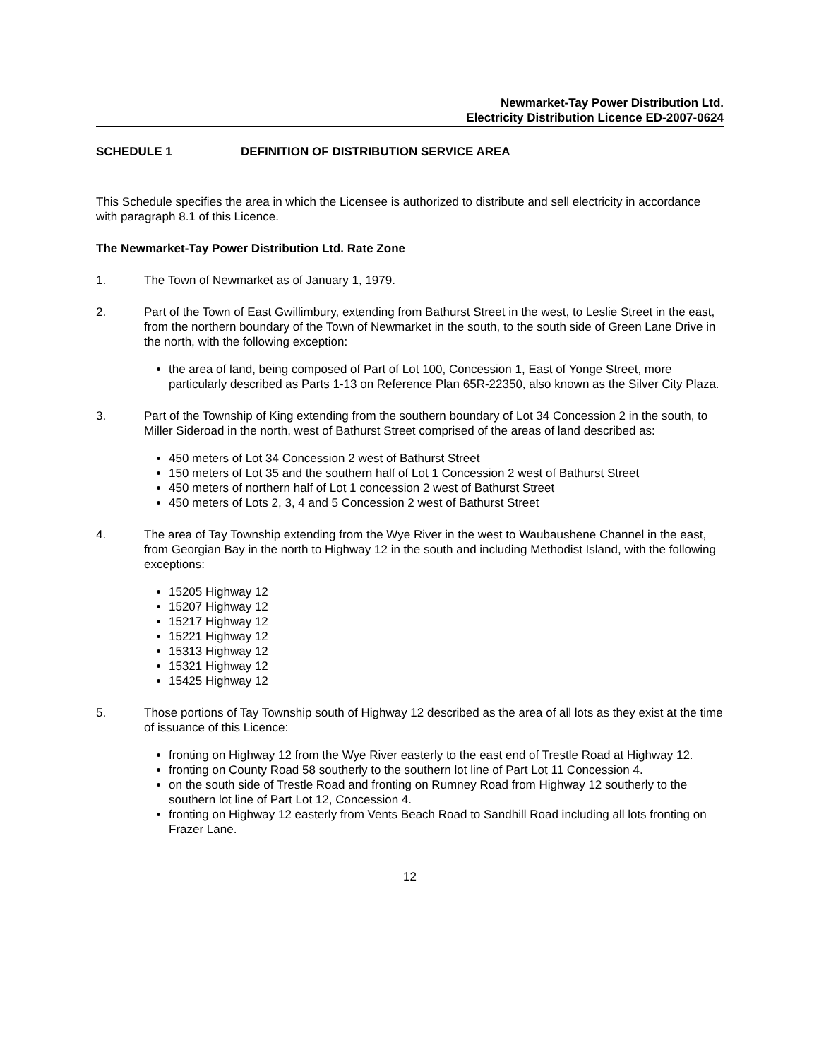Newmarket-Tay Power Distribution Ltd.
Electricity Distribution Licence ED-2007-0624
SCHEDULE 1 DEFINITION OF DISTRIBUTION SERVICE AREA
This Schedule specifies the area in which the Licensee is authorized to distribute and sell electricity in accordance with paragraph 8.1 of this Licence.
The Newmarket-Tay Power Distribution Ltd. Rate Zone
1. The Town of Newmarket as of January 1, 1979.
2. Part of the Town of East Gwillimbury, extending from Bathurst Street in the west, to Leslie Street in the east, from the northern boundary of the Town of Newmarket in the south, to the south side of Green Lane Drive in the north, with the following exception:
the area of land, being composed of Part of Lot 100, Concession 1, East of Yonge Street, more particularly described as Parts 1-13 on Reference Plan 65R-22350, also known as the Silver City Plaza.
3. Part of the Township of King extending from the southern boundary of Lot 34 Concession 2 in the south, to Miller Sideroad in the north, west of Bathurst Street comprised of the areas of land described as:
450 meters of Lot 34 Concession 2 west of Bathurst Street
150 meters of Lot 35 and the southern half of Lot 1 Concession 2 west of Bathurst Street
450 meters of northern half of Lot 1 concession 2 west of Bathurst Street
450 meters of Lots 2, 3, 4 and 5 Concession 2 west of Bathurst Street
4. The area of Tay Township extending from the Wye River in the west to Waubaushene Channel in the east, from Georgian Bay in the north to Highway 12 in the south and including Methodist Island, with the following exceptions:
15205 Highway 12
15207 Highway 12
15217 Highway 12
15221 Highway 12
15313 Highway 12
15321 Highway 12
15425 Highway 12
5. Those portions of Tay Township south of Highway 12 described as the area of all lots as they exist at the time of issuance of this Licence:
fronting on Highway 12 from the Wye River easterly to the east end of Trestle Road at Highway 12.
fronting on County Road 58 southerly to the southern lot line of Part Lot 11 Concession 4.
on the south side of Trestle Road and fronting on Rumney Road from Highway 12 southerly to the southern lot line of Part Lot 12, Concession 4.
fronting on Highway 12 easterly from Vents Beach Road to Sandhill Road including all lots fronting on Frazer Lane.
12